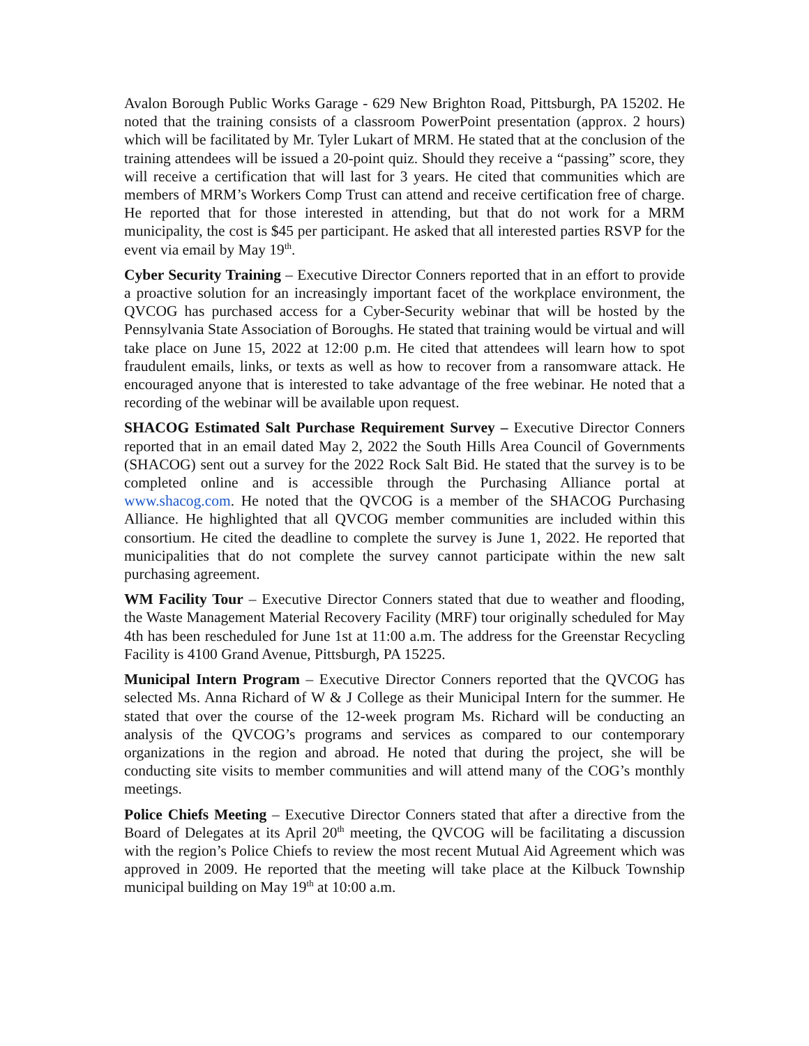Avalon Borough Public Works Garage - 629 New Brighton Road, Pittsburgh, PA 15202. He noted that the training consists of a classroom PowerPoint presentation (approx. 2 hours) which will be facilitated by Mr. Tyler Lukart of MRM. He stated that at the conclusion of the training attendees will be issued a 20-point quiz. Should they receive a “passing” score, they will receive a certification that will last for 3 years. He cited that communities which are members of MRM’s Workers Comp Trust can attend and receive certification free of charge. He reported that for those interested in attending, but that do not work for a MRM municipality, the cost is $45 per participant. He asked that all interested parties RSVP for the event via email by May 19<sup>th</sup>.
Cyber Security Training – Executive Director Conners reported that in an effort to provide a proactive solution for an increasingly important facet of the workplace environment, the QVCOG has purchased access for a Cyber-Security webinar that will be hosted by the Pennsylvania State Association of Boroughs. He stated that training would be virtual and will take place on June 15, 2022 at 12:00 p.m. He cited that attendees will learn how to spot fraudulent emails, links, or texts as well as how to recover from a ransomware attack. He encouraged anyone that is interested to take advantage of the free webinar. He noted that a recording of the webinar will be available upon request.
SHACOG Estimated Salt Purchase Requirement Survey – Executive Director Conners reported that in an email dated May 2, 2022 the South Hills Area Council of Governments (SHACOG) sent out a survey for the 2022 Rock Salt Bid. He stated that the survey is to be completed online and is accessible through the Purchasing Alliance portal at www.shacog.com. He noted that the QVCOG is a member of the SHACOG Purchasing Alliance. He highlighted that all QVCOG member communities are included within this consortium. He cited the deadline to complete the survey is June 1, 2022. He reported that municipalities that do not complete the survey cannot participate within the new salt purchasing agreement.
WM Facility Tour – Executive Director Conners stated that due to weather and flooding, the Waste Management Material Recovery Facility (MRF) tour originally scheduled for May 4th has been rescheduled for June 1st at 11:00 a.m. The address for the Greenstar Recycling Facility is 4100 Grand Avenue, Pittsburgh, PA 15225.
Municipal Intern Program – Executive Director Conners reported that the QVCOG has selected Ms. Anna Richard of W & J College as their Municipal Intern for the summer. He stated that over the course of the 12-week program Ms. Richard will be conducting an analysis of the QVCOG’s programs and services as compared to our contemporary organizations in the region and abroad. He noted that during the project, she will be conducting site visits to member communities and will attend many of the COG’s monthly meetings.
Police Chiefs Meeting – Executive Director Conners stated that after a directive from the Board of Delegates at its April 20<sup>th</sup> meeting, the QVCOG will be facilitating a discussion with the region’s Police Chiefs to review the most recent Mutual Aid Agreement which was approved in 2009. He reported that the meeting will take place at the Kilbuck Township municipal building on May 19<sup>th</sup> at 10:00 a.m.